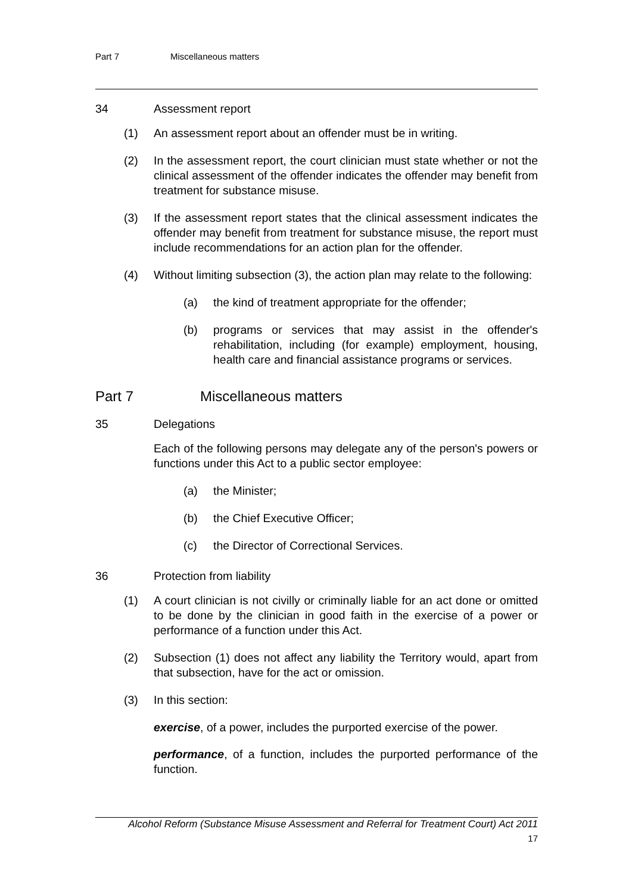Part 7 Miscellaneous matters
34 Assessment report
(1) An assessment report about an offender must be in writing.
(2) In the assessment report, the court clinician must state whether or not the clinical assessment of the offender indicates the offender may benefit from treatment for substance misuse.
(3) If the assessment report states that the clinical assessment indicates the offender may benefit from treatment for substance misuse, the report must include recommendations for an action plan for the offender.
(4) Without limiting subsection (3), the action plan may relate to the following:
(a) the kind of treatment appropriate for the offender;
(b) programs or services that may assist in the offender's rehabilitation, including (for example) employment, housing, health care and financial assistance programs or services.
Part 7 Miscellaneous matters
35 Delegations
Each of the following persons may delegate any of the person's powers or functions under this Act to a public sector employee:
(a) the Minister;
(b) the Chief Executive Officer;
(c) the Director of Correctional Services.
36 Protection from liability
(1) A court clinician is not civilly or criminally liable for an act done or omitted to be done by the clinician in good faith in the exercise of a power or performance of a function under this Act.
(2) Subsection (1) does not affect any liability the Territory would, apart from that subsection, have for the act or omission.
(3) In this section:
exercise, of a power, includes the purported exercise of the power.
performance, of a function, includes the purported performance of the function.
Alcohol Reform (Substance Misuse Assessment and Referral for Treatment Court) Act 2011
17